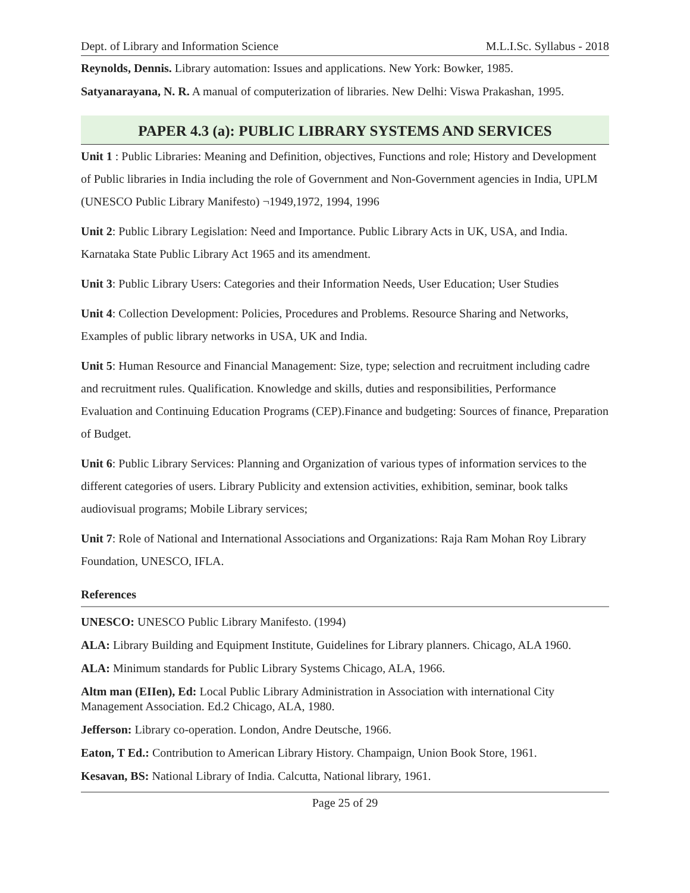Dept. of Library and Information Science M.L.I.Sc. Syllabus - 2018
Reynolds, Dennis. Library automation: Issues and applications. New York: Bowker, 1985.
Satyanarayana, N. R. A manual of computerization of libraries. New Delhi: Viswa Prakashan, 1995.
PAPER 4.3 (a): PUBLIC LIBRARY SYSTEMS AND SERVICES
Unit 1 : Public Libraries: Meaning and Definition, objectives, Functions and role; History and Development of Public libraries in India including the role of Government and Non-Government agencies in India, UPLM (UNESCO Public Library Manifesto) ¬1949,1972, 1994, 1996
Unit 2: Public Library Legislation: Need and Importance. Public Library Acts in UK, USA, and India. Karnataka State Public Library Act 1965 and its amendment.
Unit 3: Public Library Users: Categories and their Information Needs, User Education; User Studies
Unit 4: Collection Development: Policies, Procedures and Problems. Resource Sharing and Networks, Examples of public library networks in USA, UK and India.
Unit 5: Human Resource and Financial Management: Size, type; selection and recruitment including cadre and recruitment rules. Qualification. Knowledge and skills, duties and responsibilities, Performance Evaluation and Continuing Education Programs (CEP).Finance and budgeting: Sources of finance, Preparation of Budget.
Unit 6: Public Library Services: Planning and Organization of various types of information services to the different categories of users. Library Publicity and extension activities, exhibition, seminar, book talks audiovisual programs; Mobile Library services;
Unit 7: Role of National and International Associations and Organizations: Raja Ram Mohan Roy Library Foundation, UNESCO, IFLA.
References
UNESCO: UNESCO Public Library Manifesto. (1994)
ALA: Library Building and Equipment Institute, Guidelines for Library planners. Chicago, ALA 1960.
ALA: Minimum standards for Public Library Systems Chicago, ALA, 1966.
Altm man (EIIen), Ed: Local Public Library Administration in Association with international City Management Association. Ed.2 Chicago, ALA, 1980.
Jefferson: Library co-operation. London, Andre Deutsche, 1966.
Eaton, T Ed.: Contribution to American Library History. Champaign, Union Book Store, 1961.
Kesavan, BS: National Library of India. Calcutta, National library, 1961.
Page 25 of 29